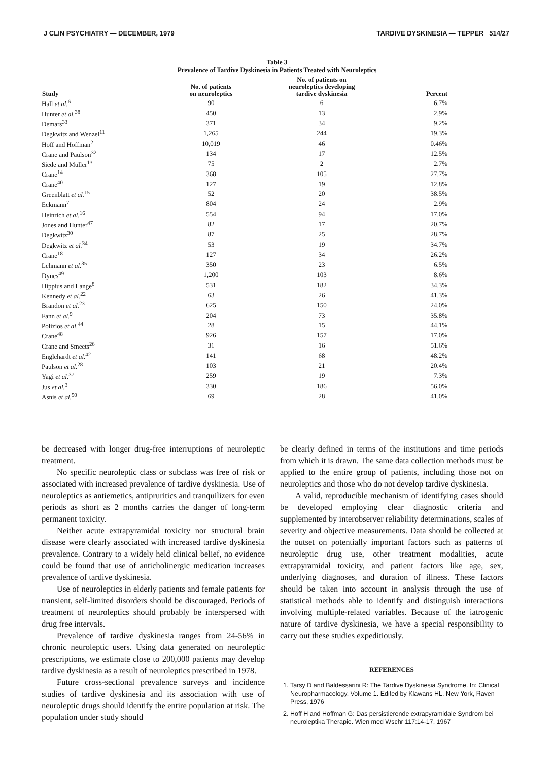J CLIN PSYCHIATRY — DECEMBER, 1979 TARDIVE DYSKINESIA — TEPPER 514/27
Table 3
Prevalence of Tardive Dyskinesia in Patients Treated with Neuroleptics
| Study | No. of patients on neuroleptics | No. of patients on neuroleptics developing tardive dyskinesia | Percent |
| --- | --- | --- | --- |
| Hall et al.<sup>6</sup> | 90 | 6 | 6.7% |
| Hunter et al.<sup>38</sup> | 450 | 13 | 2.9% |
| Demars<sup>33</sup> | 371 | 34 | 9.2% |
| Degkwitz and Wenzel<sup>11</sup> | 1,265 | 244 | 19.3% |
| Hoff and Hoffman<sup>2</sup> | 10,019 | 46 | 0.46% |
| Crane and Paulson<sup>32</sup> | 134 | 17 | 12.5% |
| Siede and Muller<sup>13</sup> | 75 | 2 | 2.7% |
| Crane<sup>14</sup> | 368 | 105 | 27.7% |
| Crane<sup>40</sup> | 127 | 19 | 12.8% |
| Greenblatt et al.<sup>15</sup> | 52 | 20 | 38.5% |
| Eckmann<sup>7</sup> | 804 | 24 | 2.9% |
| Heinrich et al.<sup>16</sup> | 554 | 94 | 17.0% |
| Jones and Hunter<sup>47</sup> | 82 | 17 | 20.7% |
| Degkwitz<sup>30</sup> | 87 | 25 | 28.7% |
| Degkwitz et al.<sup>34</sup> | 53 | 19 | 34.7% |
| Crane<sup>18</sup> | 127 | 34 | 26.2% |
| Lehmann et al.<sup>35</sup> | 350 | 23 | 6.5% |
| Dynes<sup>49</sup> | 1,200 | 103 | 8.6% |
| Hippius and Lange<sup>8</sup> | 531 | 182 | 34.3% |
| Kennedy et al.<sup>22</sup> | 63 | 26 | 41.3% |
| Brandon et al.<sup>23</sup> | 625 | 150 | 24.0% |
| Fann et al.<sup>9</sup> | 204 | 73 | 35.8% |
| Polizios et al.<sup>44</sup> | 28 | 15 | 44.1% |
| Crane<sup>48</sup> | 926 | 157 | 17.0% |
| Crane and Smeets<sup>26</sup> | 31 | 16 | 51.6% |
| Englehardt et al.<sup>42</sup> | 141 | 68 | 48.2% |
| Paulson et al.<sup>28</sup> | 103 | 21 | 20.4% |
| Yagi et al.<sup>37</sup> | 259 | 19 | 7.3% |
| Jus et al.<sup>3</sup> | 330 | 186 | 56.0% |
| Asnis et al.<sup>50</sup> | 69 | 28 | 41.0% |
be decreased with longer drug-free interruptions of neuroleptic treatment.
No specific neuroleptic class or subclass was free of risk or associated with increased prevalence of tardive dyskinesia. Use of neuroleptics as antiemetics, antipruritics and tranquilizers for even periods as short as 2 months carries the danger of long-term permanent toxicity.
Neither acute extrapyramidal toxicity nor structural brain disease were clearly associated with increased tardive dyskinesia prevalence. Contrary to a widely held clinical belief, no evidence could be found that use of anticholinergic medication increases prevalence of tardive dyskinesia.
Use of neuroleptics in elderly patients and female patients for transient, self-limited disorders should be discouraged. Periods of treatment of neuroleptics should probably be interspersed with drug free intervals.
Prevalence of tardive dyskinesia ranges from 24-56% in chronic neuroleptic users. Using data generated on neuroleptic prescriptions, we estimate close to 200,000 patients may develop tardive dyskinesia as a result of neuroleptics prescribed in 1978.
Future cross-sectional prevalence surveys and incidence studies of tardive dyskinesia and its association with use of neuroleptic drugs should identify the entire population at risk. The population under study should
be clearly defined in terms of the institutions and time periods from which it is drawn. The same data collection methods must be applied to the entire group of patients, including those not on neuroleptics and those who do not develop tardive dyskinesia.
A valid, reproducible mechanism of identifying cases should be developed employing clear diagnostic criteria and supplemented by interobserver reliability determinations, scales of severity and objective measurements. Data should be collected at the outset on potentially important factors such as patterns of neuroleptic drug use, other treatment modalities, acute extrapyramidal toxicity, and patient factors like age, sex, underlying diagnoses, and duration of illness. These factors should be taken into account in analysis through the use of statistical methods able to identify and distinguish interactions involving multiple-related variables. Because of the iatrogenic nature of tardive dyskinesia, we have a special responsibility to carry out these studies expeditiously.
REFERENCES
1. Tarsy D and Baldessarini R: The Tardive Dyskinesia Syndrome. In: Clinical Neuropharmacology, Volume 1. Edited by Klawans HL. New York, Raven Press, 1976
2. Hoff H and Hoffman G: Das persistierende extrapyramidale Syndrom bei neuroleptika Therapie. Wien med Wschr 117:14-17, 1967